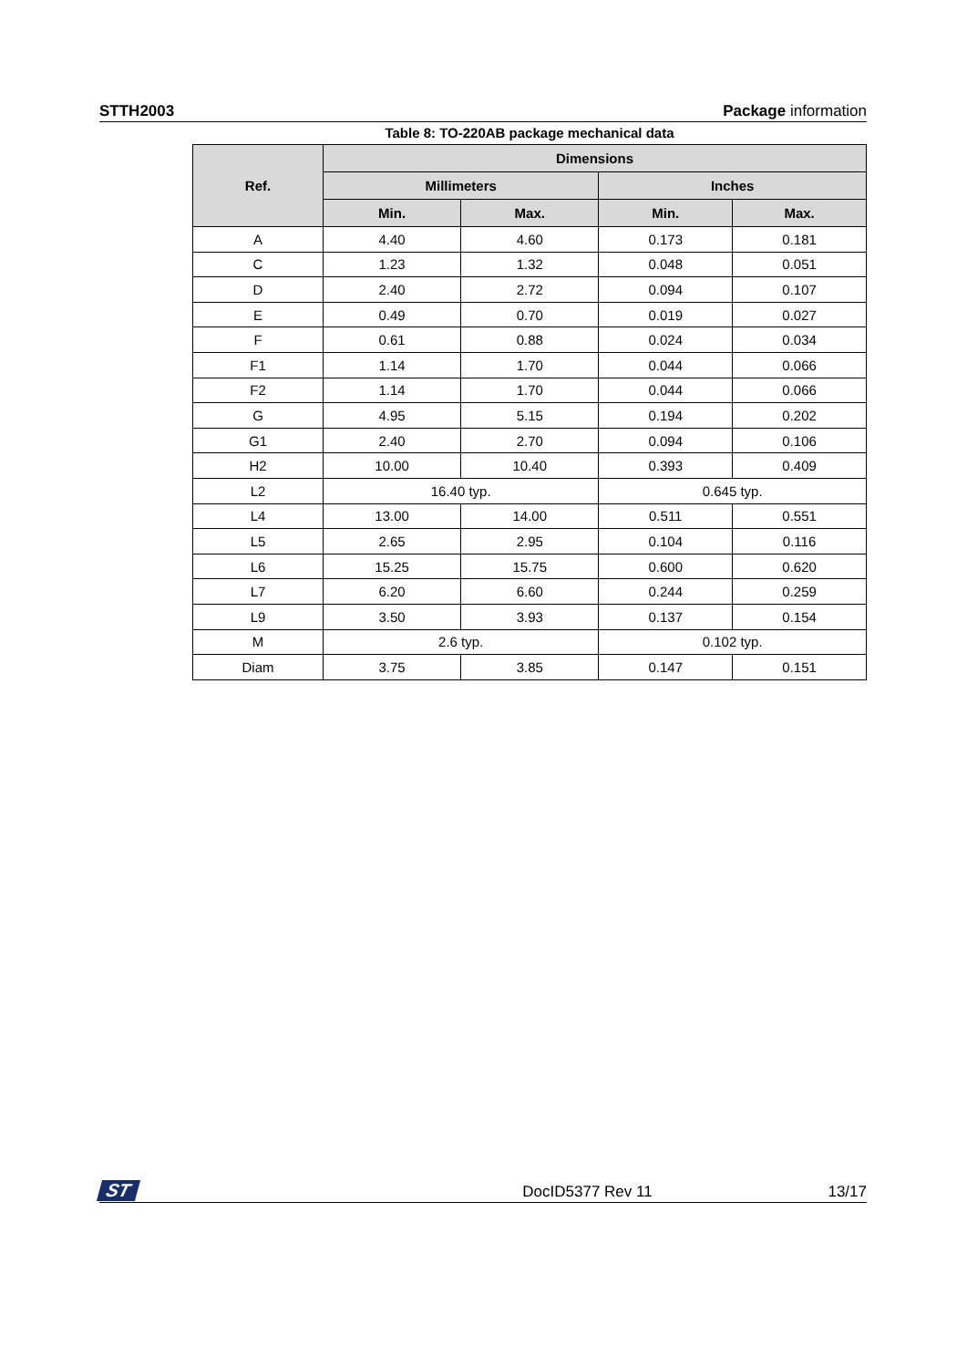STTH2003 Package information
Table 8: TO-220AB package mechanical data
| Ref. | Dimensions | | | |
| --- | --- | --- | --- | --- |
| | Millimeters | | Inches | |
| | Min. | Max. | Min. | Max. |
| A | 4.40 | 4.60 | 0.173 | 0.181 |
| C | 1.23 | 1.32 | 0.048 | 0.051 |
| D | 2.40 | 2.72 | 0.094 | 0.107 |
| E | 0.49 | 0.70 | 0.019 | 0.027 |
| F | 0.61 | 0.88 | 0.024 | 0.034 |
| F1 | 1.14 | 1.70 | 0.044 | 0.066 |
| F2 | 1.14 | 1.70 | 0.044 | 0.066 |
| G | 4.95 | 5.15 | 0.194 | 0.202 |
| G1 | 2.40 | 2.70 | 0.094 | 0.106 |
| H2 | 10.00 | 10.40 | 0.393 | 0.409 |
| L2 | 16.40 typ. | | 0.645 typ. | |
| L4 | 13.00 | 14.00 | 0.511 | 0.551 |
| L5 | 2.65 | 2.95 | 0.104 | 0.116 |
| L6 | 15.25 | 15.75 | 0.600 | 0.620 |
| L7 | 6.20 | 6.60 | 0.244 | 0.259 |
| L9 | 3.50 | 3.93 | 0.137 | 0.154 |
| M | 2.6 typ. | | 0.102 typ. | |
| Diam | 3.75 | 3.85 | 0.147 | 0.151 |
ST DocID5377 Rev 11 13/17